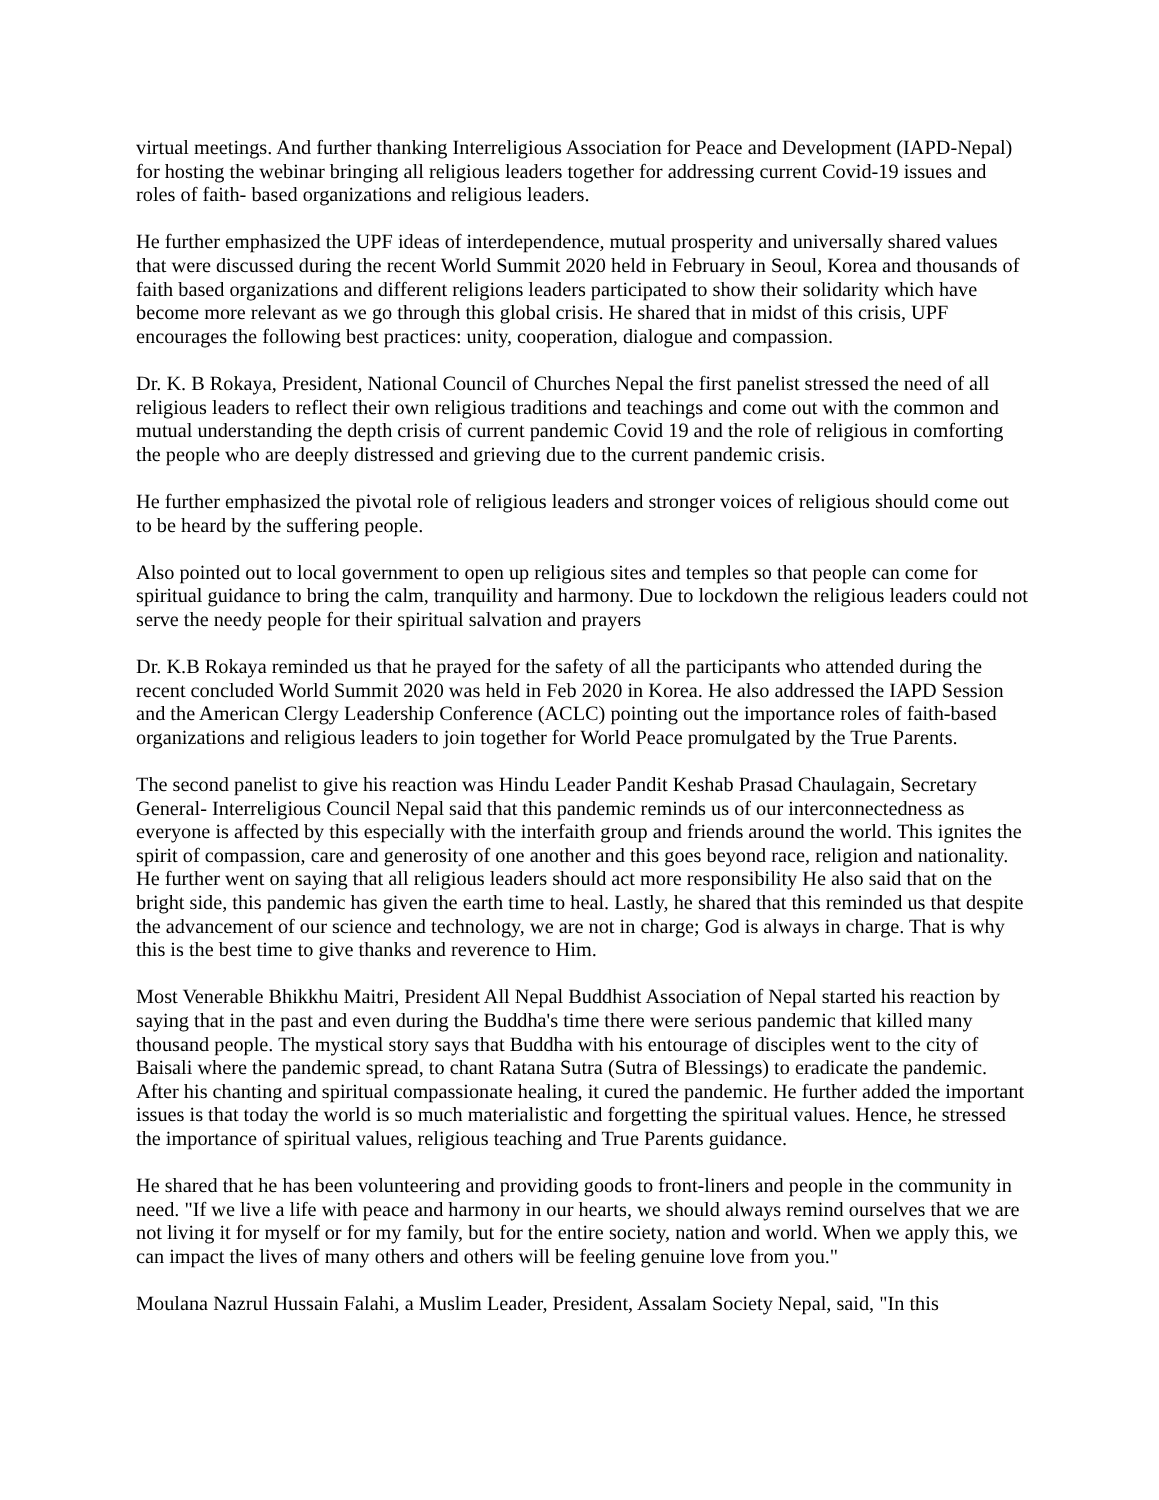virtual meetings. And further thanking Interreligious Association for Peace and Development (IAPD-Nepal) for hosting the webinar bringing all religious leaders together for addressing current Covid-19 issues and roles of faith- based organizations and religious leaders.
He further emphasized the UPF ideas of interdependence, mutual prosperity and universally shared values that were discussed during the recent World Summit 2020 held in February in Seoul, Korea and thousands of faith based organizations and different religions leaders participated to show their solidarity which have become more relevant as we go through this global crisis. He shared that in midst of this crisis, UPF encourages the following best practices: unity, cooperation, dialogue and compassion.
Dr. K. B Rokaya, President, National Council of Churches Nepal the first panelist stressed the need of all religious leaders to reflect their own religious traditions and teachings and come out with the common and mutual understanding the depth crisis of current pandemic Covid 19 and the role of religious in comforting the people who are deeply distressed and grieving due to the current pandemic crisis.
He further emphasized the pivotal role of religious leaders and stronger voices of religious should come out to be heard by the suffering people.
Also pointed out to local government to open up religious sites and temples so that people can come for spiritual guidance to bring the calm, tranquility and harmony. Due to lockdown the religious leaders could not serve the needy people for their spiritual salvation and prayers
Dr. K.B Rokaya reminded us that he prayed for the safety of all the participants who attended during the recent concluded World Summit 2020 was held in Feb 2020 in Korea. He also addressed the IAPD Session and the American Clergy Leadership Conference (ACLC) pointing out the importance roles of faith-based organizations and religious leaders to join together for World Peace promulgated by the True Parents.
The second panelist to give his reaction was Hindu Leader Pandit Keshab Prasad Chaulagain, Secretary General- Interreligious Council Nepal said that this pandemic reminds us of our interconnectedness as everyone is affected by this especially with the interfaith group and friends around the world. This ignites the spirit of compassion, care and generosity of one another and this goes beyond race, religion and nationality. He further went on saying that all religious leaders should act more responsibility He also said that on the bright side, this pandemic has given the earth time to heal. Lastly, he shared that this reminded us that despite the advancement of our science and technology, we are not in charge; God is always in charge. That is why this is the best time to give thanks and reverence to Him.
Most Venerable Bhikkhu Maitri, President All Nepal Buddhist Association of Nepal started his reaction by saying that in the past and even during the Buddha's time there were serious pandemic that killed many thousand people. The mystical story says that Buddha with his entourage of disciples went to the city of Baisali where the pandemic spread, to chant Ratana Sutra (Sutra of Blessings) to eradicate the pandemic. After his chanting and spiritual compassionate healing, it cured the pandemic. He further added the important issues is that today the world is so much materialistic and forgetting the spiritual values. Hence, he stressed the importance of spiritual values, religious teaching and True Parents guidance.
He shared that he has been volunteering and providing goods to front-liners and people in the community in need. "If we live a life with peace and harmony in our hearts, we should always remind ourselves that we are not living it for myself or for my family, but for the entire society, nation and world. When we apply this, we can impact the lives of many others and others will be feeling genuine love from you."
Moulana Nazrul Hussain Falahi, a Muslim Leader, President, Assalam Society Nepal, said, "In this